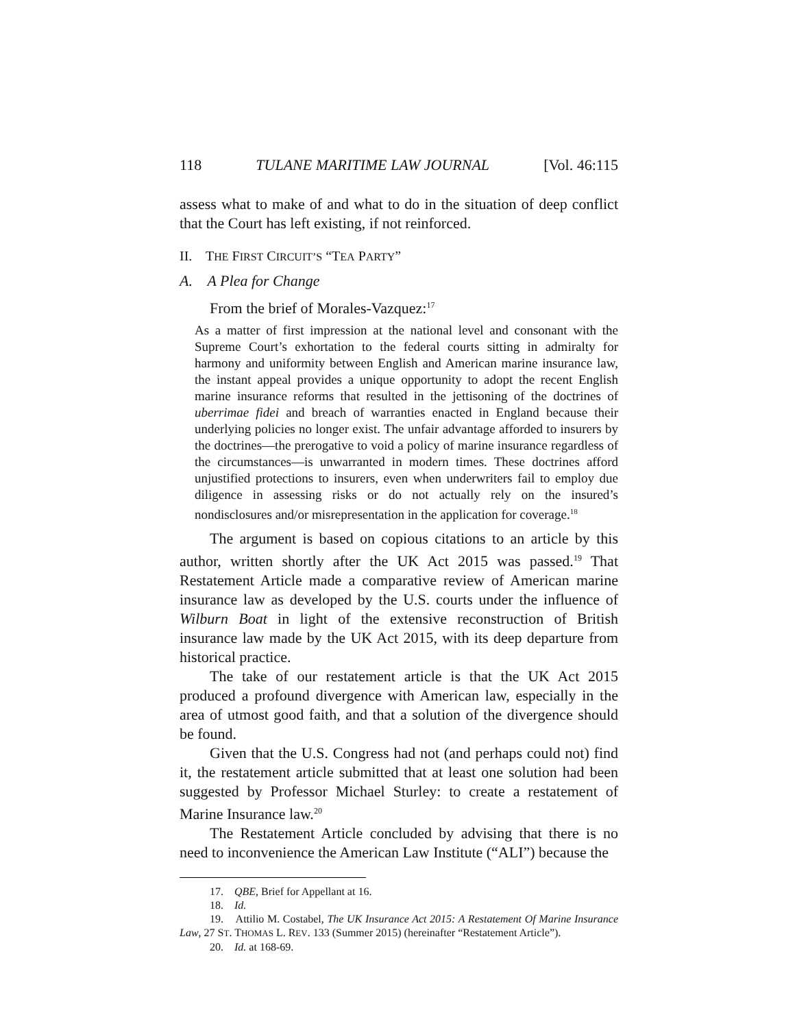118 TULANE MARITIME LAW JOURNAL [Vol. 46:115
assess what to make of and what to do in the situation of deep conflict that the Court has left existing, if not reinforced.
II. THE FIRST CIRCUIT’S “TEA PARTY”
A. A Plea for Change
From the brief of Morales-Vazquez:<sup>17</sup>
As a matter of first impression at the national level and consonant with the Supreme Court’s exhortation to the federal courts sitting in admiralty for harmony and uniformity between English and American marine insurance law, the instant appeal provides a unique opportunity to adopt the recent English marine insurance reforms that resulted in the jettisoning of the doctrines of uberrimae fidei and breach of warranties enacted in England because their underlying policies no longer exist. The unfair advantage afforded to insurers by the doctrines—the prerogative to void a policy of marine insurance regardless of the circumstances—is unwarranted in modern times. These doctrines afford unjustified protections to insurers, even when underwriters fail to employ due diligence in assessing risks or do not actually rely on the insured’s nondisclosures and/or misrepresentation in the application for coverage.<sup>18</sup>
The argument is based on copious citations to an article by this author, written shortly after the UK Act 2015 was passed.<sup>19</sup> That Restatement Article made a comparative review of American marine insurance law as developed by the U.S. courts under the influence of Wilburn Boat in light of the extensive reconstruction of British insurance law made by the UK Act 2015, with its deep departure from historical practice.
The take of our restatement article is that the UK Act 2015 produced a profound divergence with American law, especially in the area of utmost good faith, and that a solution of the divergence should be found.
Given that the U.S. Congress had not (and perhaps could not) find it, the restatement article submitted that at least one solution had been suggested by Professor Michael Sturley: to create a restatement of Marine Insurance law.<sup>20</sup>
The Restatement Article concluded by advising that there is no need to inconvenience the American Law Institute (“ALI”) because the
17. QBE, Brief for Appellant at 16.
18. Id.
19. Attilio M. Costabel, The UK Insurance Act 2015: A Restatement Of Marine Insurance Law, 27 ST. THOMAS L. REV. 133 (Summer 2015) (hereinafter “Restatement Article”).
20. Id. at 168-69.